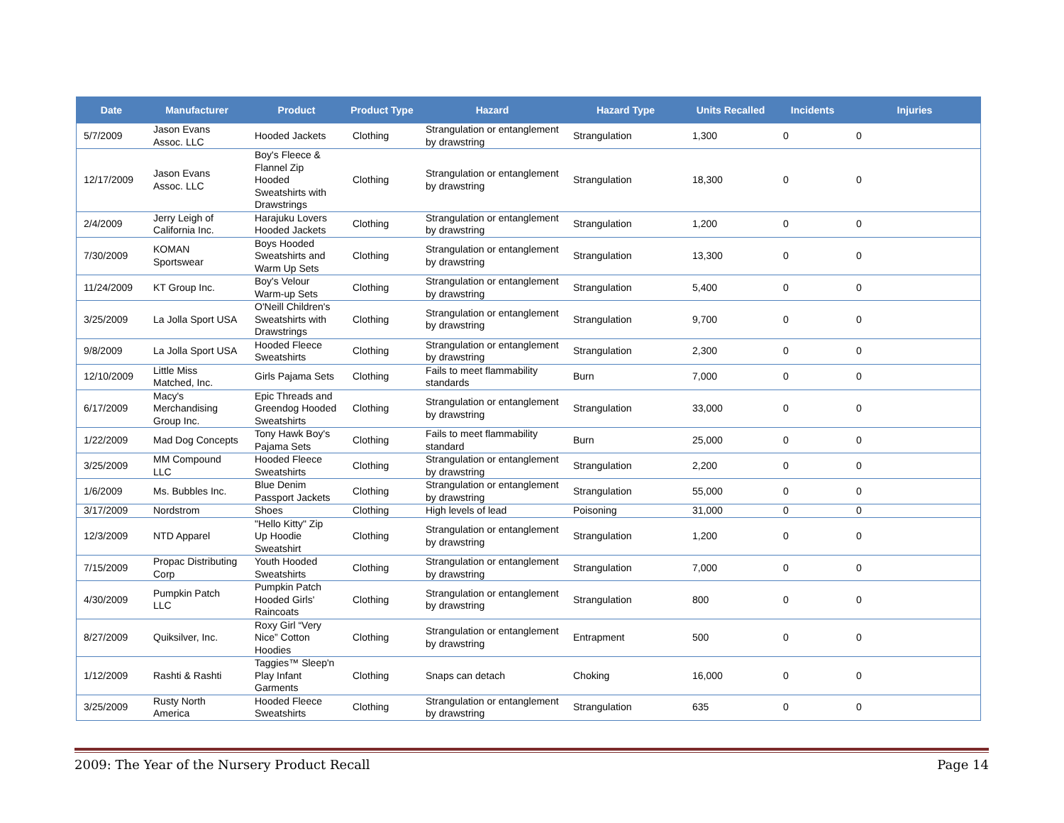| Date | Manufacturer | Product | Product Type | Hazard | Hazard Type | Units Recalled | Incidents | Injuries |
| --- | --- | --- | --- | --- | --- | --- | --- | --- |
| 5/7/2009 | Jason Evans Assoc. LLC | Hooded Jackets | Clothing | Strangulation or entanglement by drawstring | Strangulation | 1,300 | 0 | 0 |
| 12/17/2009 | Jason Evans Assoc. LLC | Boy's Fleece & Flannel Zip Hooded Sweatshirts with Drawstrings | Clothing | Strangulation or entanglement by drawstring | Strangulation | 18,300 | 0 | 0 |
| 2/4/2009 | Jerry Leigh of California Inc. | Harajuku Lovers Hooded Jackets | Clothing | Strangulation or entanglement by drawstring | Strangulation | 1,200 | 0 | 0 |
| 7/30/2009 | KOMAN Sportswear | Boys Hooded Sweatshirts and Warm Up Sets | Clothing | Strangulation or entanglement by drawstring | Strangulation | 13,300 | 0 | 0 |
| 11/24/2009 | KT Group Inc. | Boy's Velour Warm-up Sets | Clothing | Strangulation or entanglement by drawstring | Strangulation | 5,400 | 0 | 0 |
| 3/25/2009 | La Jolla Sport USA | O'Neill Children's Sweatshirts with Drawstrings | Clothing | Strangulation or entanglement by drawstring | Strangulation | 9,700 | 0 | 0 |
| 9/8/2009 | La Jolla Sport USA | Hooded Fleece Sweatshirts | Clothing | Strangulation or entanglement by drawstring | Strangulation | 2,300 | 0 | 0 |
| 12/10/2009 | Little Miss Matched, Inc. | Girls Pajama Sets | Clothing | Fails to meet flammability standards | Burn | 7,000 | 0 | 0 |
| 6/17/2009 | Macy's Merchandising Group Inc. | Epic Threads and Greendog Hooded Sweatshirts | Clothing | Strangulation or entanglement by drawstring | Strangulation | 33,000 | 0 | 0 |
| 1/22/2009 | Mad Dog Concepts | Tony Hawk Boy's Pajama Sets | Clothing | Fails to meet flammability standard | Burn | 25,000 | 0 | 0 |
| 3/25/2009 | MM Compound LLC | Hooded Fleece Sweatshirts | Clothing | Strangulation or entanglement by drawstring | Strangulation | 2,200 | 0 | 0 |
| 1/6/2009 | Ms. Bubbles Inc. | Blue Denim Passport Jackets | Clothing | Strangulation or entanglement by drawstring | Strangulation | 55,000 | 0 | 0 |
| 3/17/2009 | Nordstrom | Shoes | Clothing | High levels of lead | Poisoning | 31,000 | 0 | 0 |
| 12/3/2009 | NTD Apparel | "Hello Kitty" Zip Up Hoodie Sweatshirt | Clothing | Strangulation or entanglement by drawstring | Strangulation | 1,200 | 0 | 0 |
| 7/15/2009 | Propac Distributing Corp | Youth Hooded Sweatshirts | Clothing | Strangulation or entanglement by drawstring | Strangulation | 7,000 | 0 | 0 |
| 4/30/2009 | Pumpkin Patch LLC | Pumpkin Patch Hooded Girls' Raincoats | Clothing | Strangulation or entanglement by drawstring | Strangulation | 800 | 0 | 0 |
| 8/27/2009 | Quiksilver, Inc. | Roxy Girl “Very Nice” Cotton Hoodies | Clothing | Strangulation or entanglement by drawstring | Entrapment | 500 | 0 | 0 |
| 1/12/2009 | Rashti & Rashti | Taggies™ Sleep'n Play Infant Garments | Clothing | Snaps can detach | Choking | 16,000 | 0 | 0 |
| 3/25/2009 | Rusty North America | Hooded Fleece Sweatshirts | Clothing | Strangulation or entanglement by drawstring | Strangulation | 635 | 0 | 0 |
2009: The Year of the Nursery Product Recall Page 14